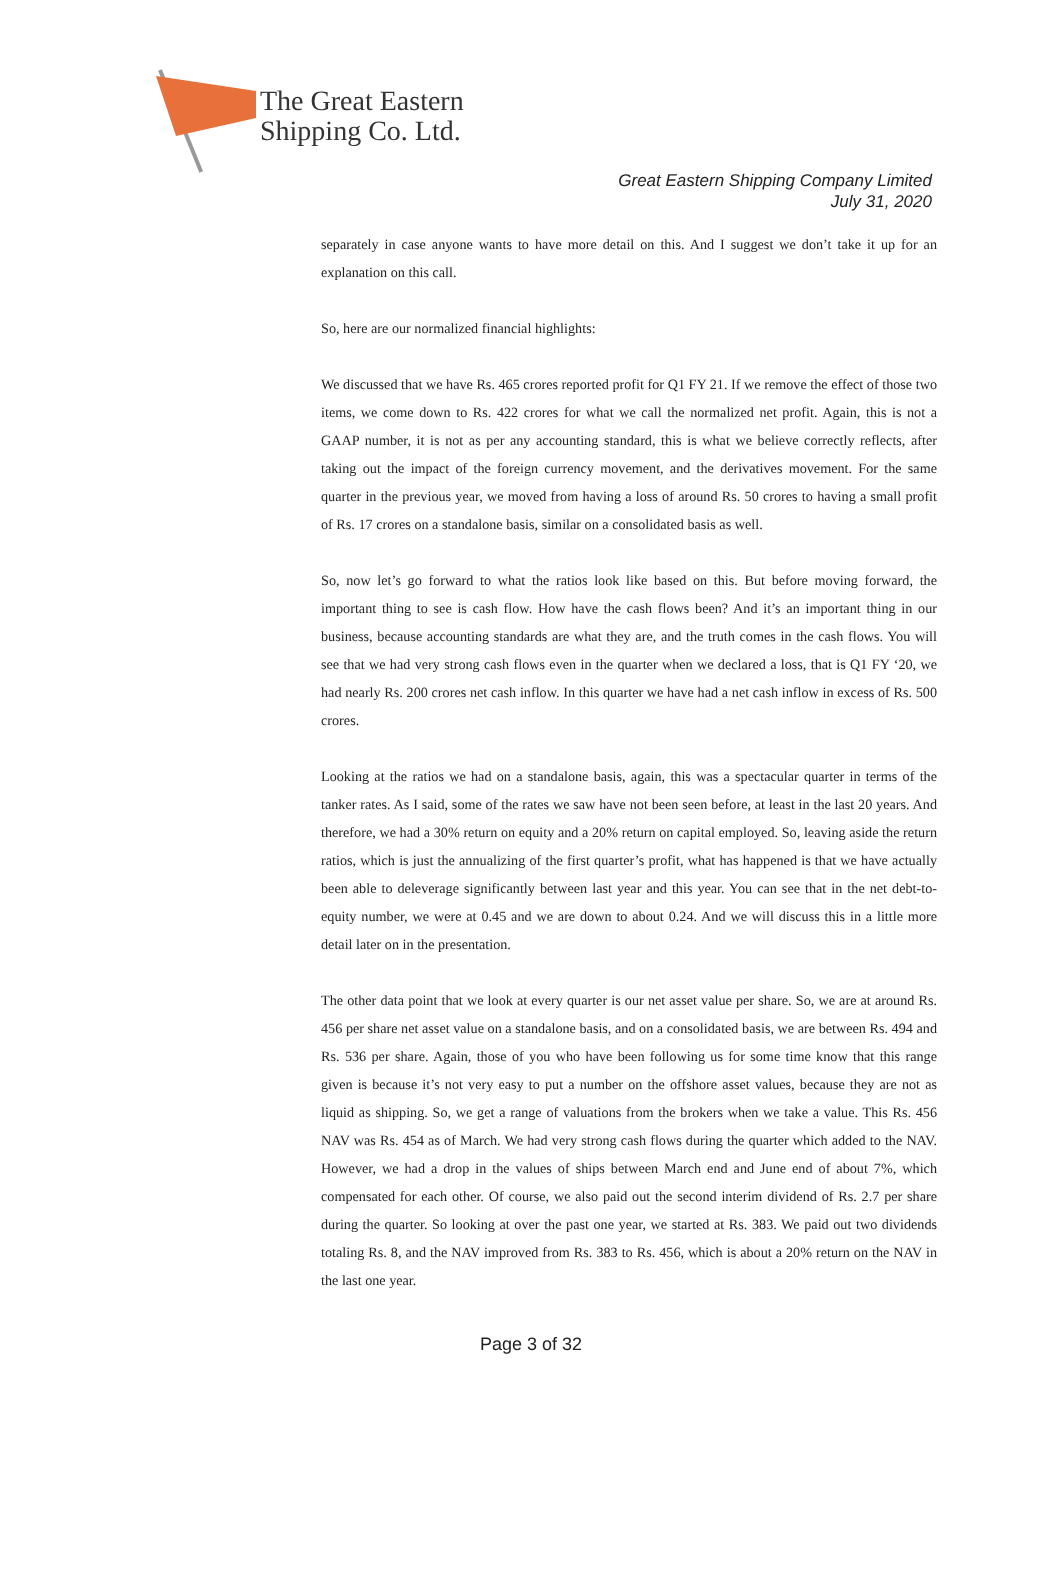The Great Eastern
Shipping Co. Ltd.
Great Eastern Shipping Company Limited
July 31, 2020
separately in case anyone wants to have more detail on this. And I suggest we don’t take it up for an explanation on this call.
So, here are our normalized financial highlights:
We discussed that we have Rs. 465 crores reported profit for Q1 FY 21. If we remove the effect of those two items, we come down to Rs. 422 crores for what we call the normalized net profit. Again, this is not a GAAP number, it is not as per any accounting standard, this is what we believe correctly reflects, after taking out the impact of the foreign currency movement, and the derivatives movement. For the same quarter in the previous year, we moved from having a loss of around Rs. 50 crores to having a small profit of Rs. 17 crores on a standalone basis, similar on a consolidated basis as well.
So, now let’s go forward to what the ratios look like based on this. But before moving forward, the important thing to see is cash flow. How have the cash flows been? And it’s an important thing in our business, because accounting standards are what they are, and the truth comes in the cash flows. You will see that we had very strong cash flows even in the quarter when we declared a loss, that is Q1 FY ‘20, we had nearly Rs. 200 crores net cash inflow. In this quarter we have had a net cash inflow in excess of Rs. 500 crores.
Looking at the ratios we had on a standalone basis, again, this was a spectacular quarter in terms of the tanker rates. As I said, some of the rates we saw have not been seen before, at least in the last 20 years. And therefore, we had a 30% return on equity and a 20% return on capital employed. So, leaving aside the return ratios, which is just the annualizing of the first quarter’s profit, what has happened is that we have actually been able to deleverage significantly between last year and this year. You can see that in the net debt-to-equity number, we were at 0.45 and we are down to about 0.24. And we will discuss this in a little more detail later on in the presentation.
The other data point that we look at every quarter is our net asset value per share. So, we are at around Rs. 456 per share net asset value on a standalone basis, and on a consolidated basis, we are between Rs. 494 and Rs. 536 per share. Again, those of you who have been following us for some time know that this range given is because it’s not very easy to put a number on the offshore asset values, because they are not as liquid as shipping. So, we get a range of valuations from the brokers when we take a value. This Rs. 456 NAV was Rs. 454 as of March. We had very strong cash flows during the quarter which added to the NAV. However, we had a drop in the values of ships between March end and June end of about 7%, which compensated for each other. Of course, we also paid out the second interim dividend of Rs. 2.7 per share during the quarter. So looking at over the past one year, we started at Rs. 383. We paid out two dividends totaling Rs. 8, and the NAV improved from Rs. 383 to Rs. 456, which is about a 20% return on the NAV in the last one year.
Page 3 of 32